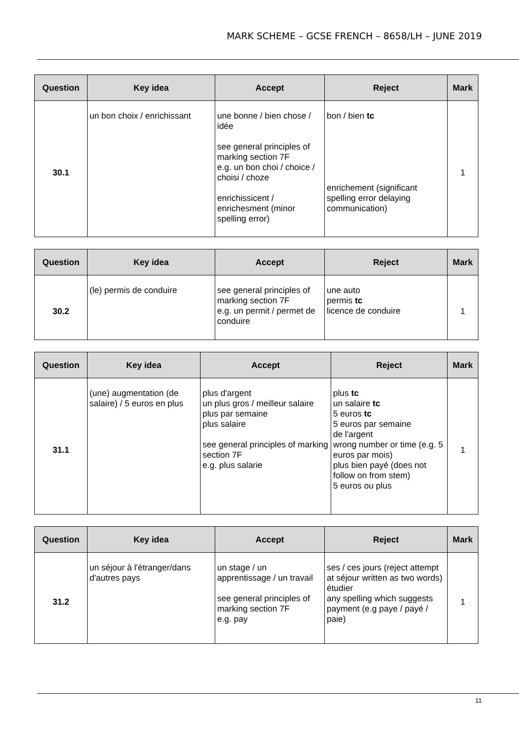MARK SCHEME – GCSE FRENCH – 8658/LH – JUNE 2019
| Question | Key idea | Accept | Reject | Mark |
| --- | --- | --- | --- | --- |
| 30.1 | un bon choix / enrichissant | une bonne / bien chose / idée see general principles of marking section 7F e.g. un bon choi / choice / choisi / choze enrichissicent / enrichesment (minor spelling error) | bon / bien tc enrichement (significant spelling error delaying communication) | 1 |
| Question | Key idea | Accept | Reject | Mark |
| --- | --- | --- | --- | --- |
| 30.2 | (le) permis de conduire | see general principles of marking section 7F e.g. un permit / permet de conduire | une auto permis tc licence de conduire | 1 |
| Question | Key idea | Accept | Reject | Mark |
| --- | --- | --- | --- | --- |
| 31.1 | (une) augmentation (de salaire) / 5 euros en plus | plus d'argent un plus gros / meilleur salaire plus par semaine plus salaire see general principles of marking section 7F e.g. plus salarie | plus tc un salaire tc 5 euros tc 5 euros par semaine de l'argent wrong number or time (e.g. 5 euros par mois) plus bien payé (does not follow on from stem) 5 euros ou plus | 1 |
| Question | Key idea | Accept | Reject | Mark |
| --- | --- | --- | --- | --- |
| 31.2 | un séjour à l'étranger/dans d'autres pays | un stage / un apprentissage / un travail see general principles of marking section 7F e.g. pay | ses / ces jours (reject attempt at séjour written as two words) étudier any spelling which suggests payment (e.g paye / payé / paie) | 1 |
11